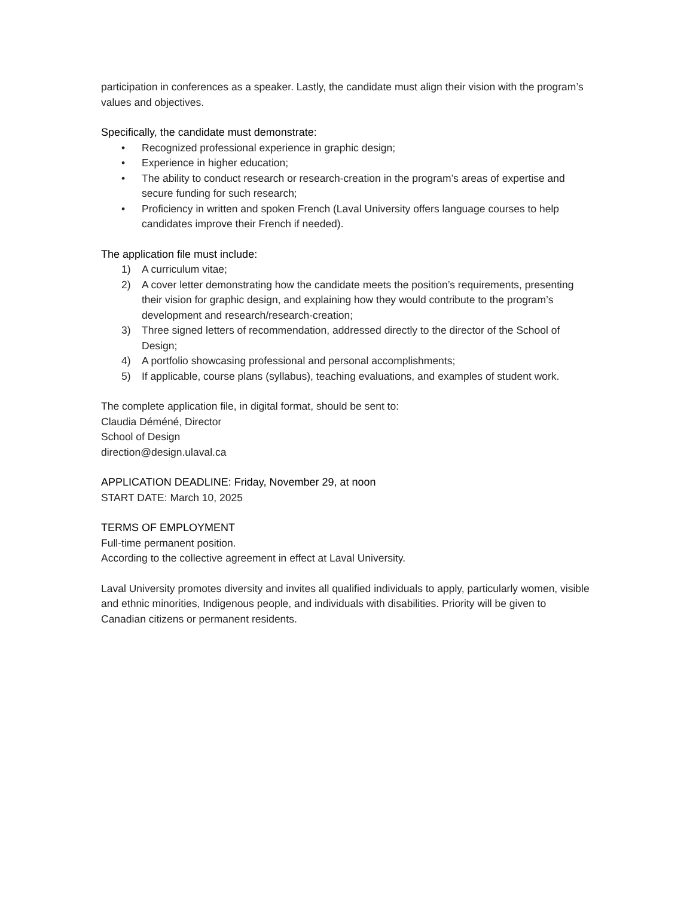participation in conferences as a speaker. Lastly, the candidate must align their vision with the program’s values and objectives.
Specifically, the candidate must demonstrate:
• Recognized professional experience in graphic design;
• Experience in higher education;
• The ability to conduct research or research-creation in the program’s areas of expertise and secure funding for such research;
• Proficiency in written and spoken French (Laval University offers language courses to help candidates improve their French if needed).
The application file must include:
1) A curriculum vitae;
2) A cover letter demonstrating how the candidate meets the position’s requirements, presenting their vision for graphic design, and explaining how they would contribute to the program’s development and research/research-creation;
3) Three signed letters of recommendation, addressed directly to the director of the School of Design;
4) A portfolio showcasing professional and personal accomplishments;
5) If applicable, course plans (syllabus), teaching evaluations, and examples of student work.
The complete application file, in digital format, should be sent to:
Claudia Déméné, Director
School of Design
direction@design.ulaval.ca
APPLICATION DEADLINE: Friday, November 29, at noon
START DATE: March 10, 2025
TERMS OF EMPLOYMENT
Full-time permanent position.
According to the collective agreement in effect at Laval University.
Laval University promotes diversity and invites all qualified individuals to apply, particularly women, visible and ethnic minorities, Indigenous people, and individuals with disabilities. Priority will be given to Canadian citizens or permanent residents.